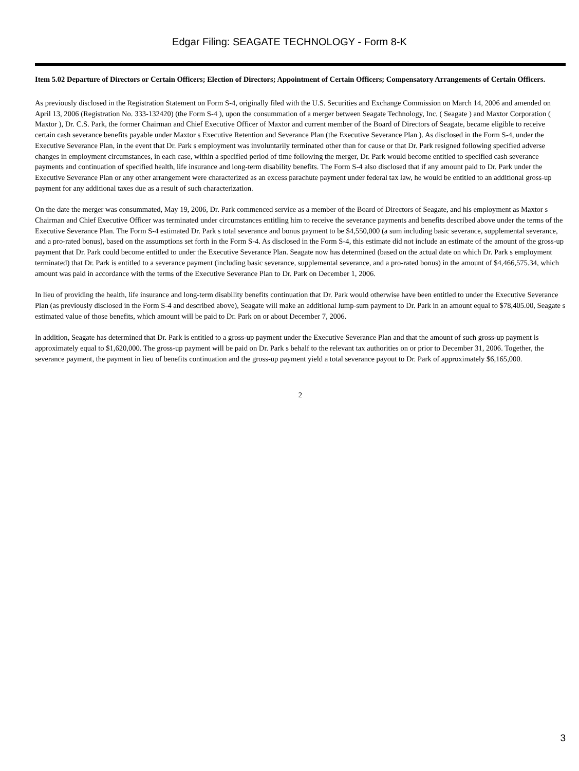Edgar Filing: SEAGATE TECHNOLOGY - Form 8-K
Item 5.02 Departure of Directors or Certain Officers; Election of Directors; Appointment of Certain Officers; Compensatory Arrangements of Certain Officers.
As previously disclosed in the Registration Statement on Form S-4, originally filed with the U.S. Securities and Exchange Commission on March 14, 2006 and amended on April 13, 2006 (Registration No. 333-132420) (the Form S-4 ), upon the consummation of a merger between Seagate Technology, Inc. ( Seagate ) and Maxtor Corporation ( Maxtor ), Dr. C.S. Park, the former Chairman and Chief Executive Officer of Maxtor and current member of the Board of Directors of Seagate, became eligible to receive certain cash severance benefits payable under Maxtor s Executive Retention and Severance Plan (the Executive Severance Plan ). As disclosed in the Form S-4, under the Executive Severance Plan, in the event that Dr. Park s employment was involuntarily terminated other than for cause or that Dr. Park resigned following specified adverse changes in employment circumstances, in each case, within a specified period of time following the merger, Dr. Park would become entitled to specified cash severance payments and continuation of specified health, life insurance and long-term disability benefits. The Form S-4 also disclosed that if any amount paid to Dr. Park under the Executive Severance Plan or any other arrangement were characterized as an excess parachute payment under federal tax law, he would be entitled to an additional gross-up payment for any additional taxes due as a result of such characterization.
On the date the merger was consummated, May 19, 2006, Dr. Park commenced service as a member of the Board of Directors of Seagate, and his employment as Maxtor s Chairman and Chief Executive Officer was terminated under circumstances entitling him to receive the severance payments and benefits described above under the terms of the Executive Severance Plan. The Form S-4 estimated Dr. Park s total severance and bonus payment to be $4,550,000 (a sum including basic severance, supplemental severance, and a pro-rated bonus), based on the assumptions set forth in the Form S-4. As disclosed in the Form S-4, this estimate did not include an estimate of the amount of the gross-up payment that Dr. Park could become entitled to under the Executive Severance Plan. Seagate now has determined (based on the actual date on which Dr. Park s employment terminated) that Dr. Park is entitled to a severance payment (including basic severance, supplemental severance, and a pro-rated bonus) in the amount of $4,466,575.34, which amount was paid in accordance with the terms of the Executive Severance Plan to Dr. Park on December 1, 2006.
In lieu of providing the health, life insurance and long-term disability benefits continuation that Dr. Park would otherwise have been entitled to under the Executive Severance Plan (as previously disclosed in the Form S-4 and described above), Seagate will make an additional lump-sum payment to Dr. Park in an amount equal to $78,405.00, Seagate s estimated value of those benefits, which amount will be paid to Dr. Park on or about December 7, 2006.
In addition, Seagate has determined that Dr. Park is entitled to a gross-up payment under the Executive Severance Plan and that the amount of such gross-up payment is approximately equal to $1,620,000. The gross-up payment will be paid on Dr. Park s behalf to the relevant tax authorities on or prior to December 31, 2006. Together, the severance payment, the payment in lieu of benefits continuation and the gross-up payment yield a total severance payout to Dr. Park of approximately $6,165,000.
2
3